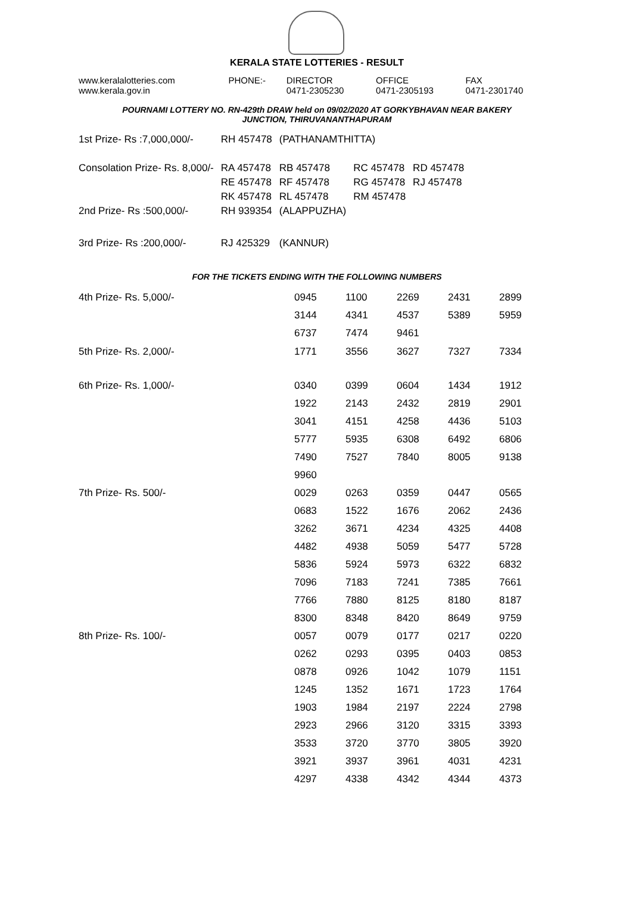KERALA STATE LOTTERIES - RESULT
| www.keralalotteries.com www.kerala.gov.in | PHONE:- | DIRECTOR 0471-2305230 | OFFICE 0471-2305193 | FAX 0471-2301740 |
POURNAMI LOTTERY NO. RN-429th DRAW held on 09/02/2020 AT GORKYBHAVAN NEAR BAKERY
JUNCTION, THIRUVANANTHAPURAM
| 1st Prize- Rs :7,000,000/- | RH 457478 | (PATHANAMTHITTA) | | |
| Consolation Prize- Rs. 8,000/- | RA 457478 | RB 457478 | RC 457478 | RD 457478 |
| | RE 457478 | RF 457478 | RG 457478 | RJ 457478 |
| | RK 457478 | RL 457478 | RM 457478 | |
| 2nd Prize- Rs :500,000/- | RH 939354 | (ALAPPUZHA) | | |
| 3rd Prize- Rs :200,000/- | RJ 425329 | (KANNUR) | | |
FOR THE TICKETS ENDING WITH THE FOLLOWING NUMBERS
| 4th Prize- Rs. 5,000/- | 0945 | 1100 | 2269 | 2431 | 2899 |
| | 3144 | 4341 | 4537 | 5389 | 5959 |
| | 6737 | 7474 | 9461 | | |
| 5th Prize- Rs. 2,000/- | 1771 | 3556 | 3627 | 7327 | 7334 |
| 6th Prize- Rs. 1,000/- | 0340 | 0399 | 0604 | 1434 | 1912 |
| | 1922 | 2143 | 2432 | 2819 | 2901 |
| | 3041 | 4151 | 4258 | 4436 | 5103 |
| | 5777 | 5935 | 6308 | 6492 | 6806 |
| | 7490 | 7527 | 7840 | 8005 | 9138 |
| | 9960 | | | | |
| 7th Prize- Rs. 500/- | 0029 | 0263 | 0359 | 0447 | 0565 |
| | 0683 | 1522 | 1676 | 2062 | 2436 |
| | 3262 | 3671 | 4234 | 4325 | 4408 |
| | 4482 | 4938 | 5059 | 5477 | 5728 |
| | 5836 | 5924 | 5973 | 6322 | 6832 |
| | 7096 | 7183 | 7241 | 7385 | 7661 |
| | 7766 | 7880 | 8125 | 8180 | 8187 |
| | 8300 | 8348 | 8420 | 8649 | 9759 |
| 8th Prize- Rs. 100/- | 0057 | 0079 | 0177 | 0217 | 0220 |
| | 0262 | 0293 | 0395 | 0403 | 0853 |
| | 0878 | 0926 | 1042 | 1079 | 1151 |
| | 1245 | 1352 | 1671 | 1723 | 1764 |
| | 1903 | 1984 | 2197 | 2224 | 2798 |
| | 2923 | 2966 | 3120 | 3315 | 3393 |
| | 3533 | 3720 | 3770 | 3805 | 3920 |
| | 3921 | 3937 | 3961 | 4031 | 4231 |
| | 4297 | 4338 | 4342 | 4344 | 4373 |